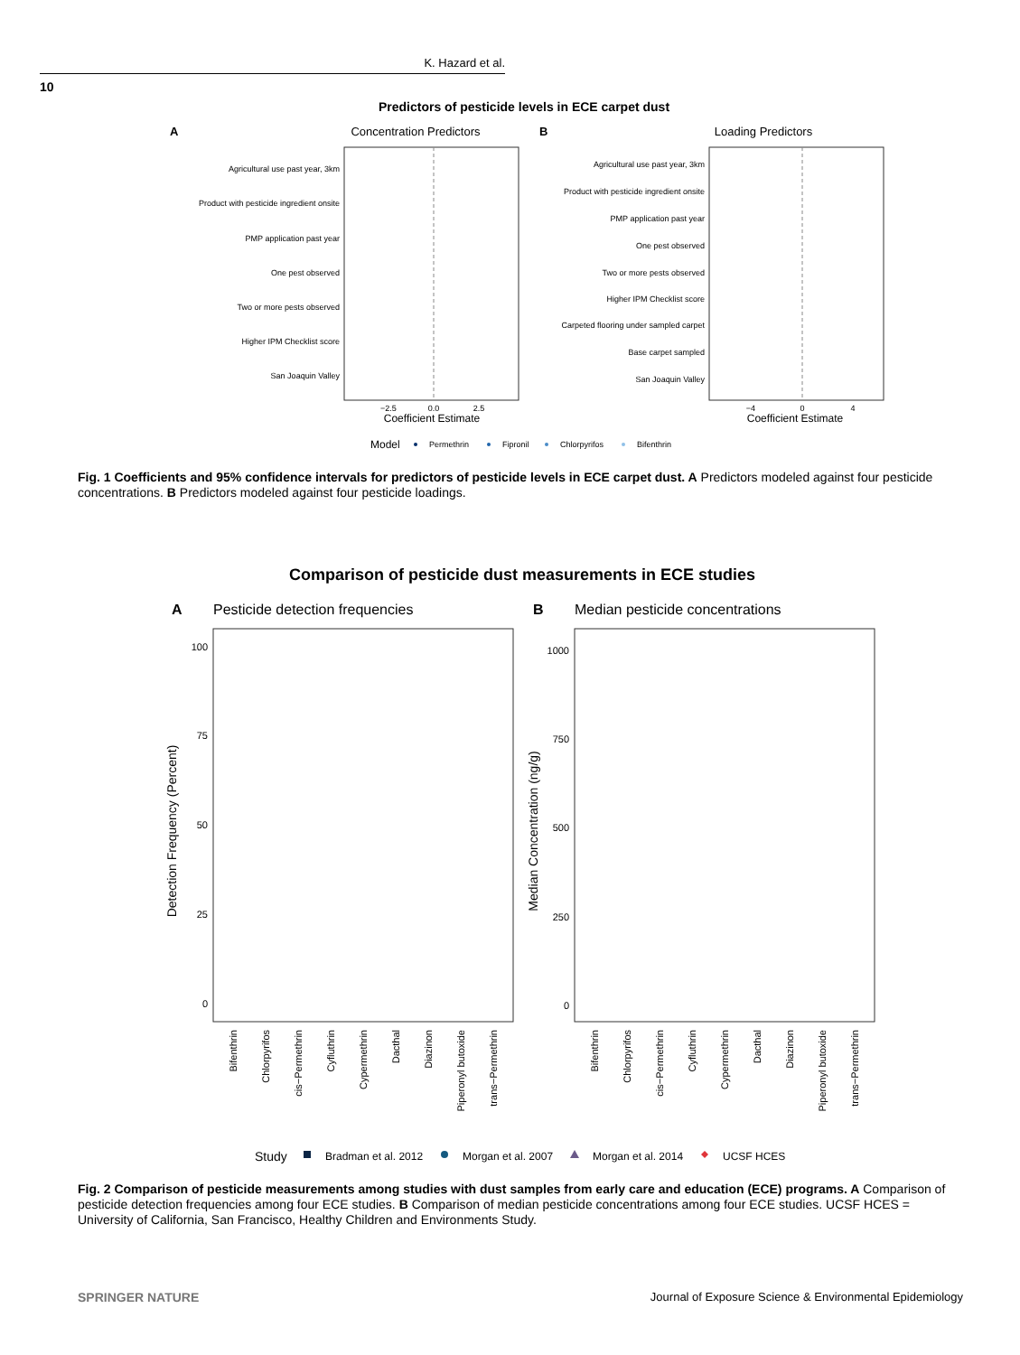K. Hazard et al.
10
Predictors of pesticide levels in ECE carpet dust
A
Concentration Predictors
Agricultural use past year, 3km
Product with pesticide ingredient onsite
PMP application past year
One pest observed
Two or more pests observed
Higher IPM Checklist score
San Joaquin Valley
−2.5
0.0
2.5
Coefficient Estimate
B
Loading Predictors
Agricultural use past year, 3km
Product with pesticide ingredient onsite
PMP application past year
One pest observed
Two or more pests observed
Higher IPM Checklist score
Carpeted flooring under sampled carpet
Base carpet sampled
San Joaquin Valley
−4
0
4
Coefficient Estimate
Model
Permethrin
Fipronil
Chlorpyrifos
Bifenthrin
Fig. 1 Coefficients and 95% confidence intervals for predictors of pesticide levels in ECE carpet dust. A Predictors modeled against four pesticide concentrations. B Predictors modeled against four pesticide loadings.
Comparison of pesticide dust measurements in ECE studies
A
Pesticide detection frequencies
B
Median pesticide concentrations
100
75
50
25
0
1000
750
500
250
0
Detection Frequency (Percent)
Median Concentration (ng/g)
Bifenthrin
Chlorpyrifos
cis−Permethrin
Cyfluthrin
Cypermethrin
Dacthal
Diazinon
Piperonyl butoxide
trans−Permethrin
Bifenthrin
Chlorpyrifos
cis−Permethrin
Cyfluthrin
Cypermethrin
Dacthal
Diazinon
Piperonyl butoxide
trans−Permethrin
Study
Bradman et al. 2012
Morgan et al. 2007
Morgan et al. 2014
UCSF HCES
Fig. 2 Comparison of pesticide measurements among studies with dust samples from early care and education (ECE) programs. A Comparison of pesticide detection frequencies among four ECE studies. B Comparison of median pesticide concentrations among four ECE studies. UCSF HCES = University of California, San Francisco, Healthy Children and Environments Study.
SPRINGER NATURE
Journal of Exposure Science & Environmental Epidemiology